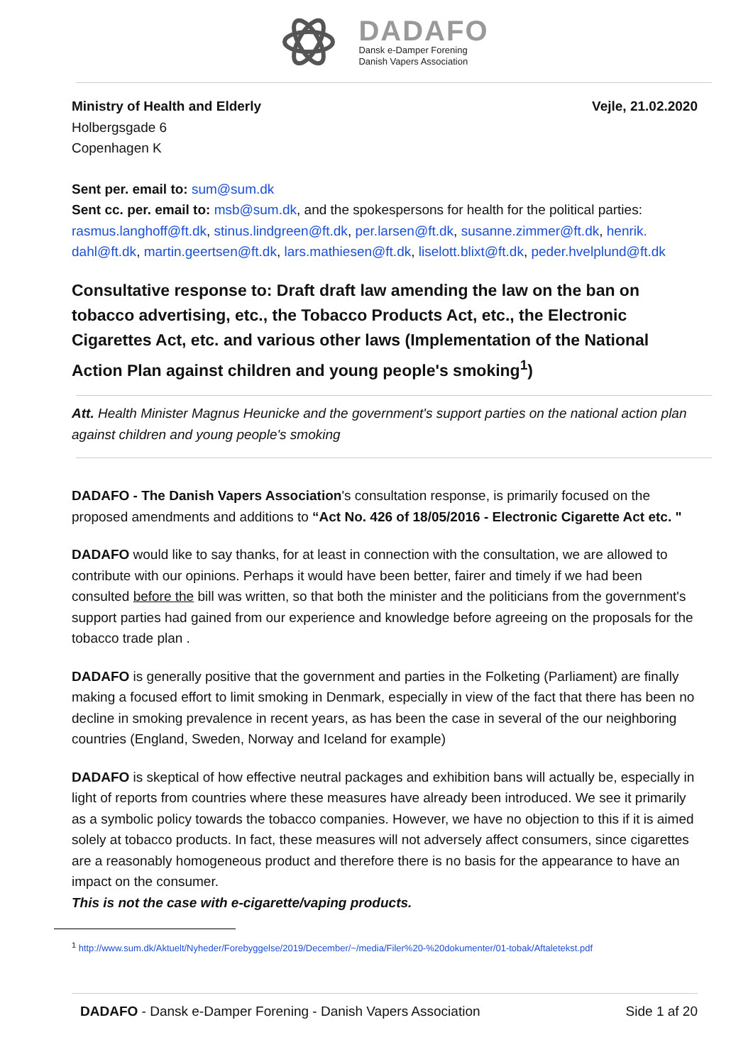DADAFO
Dansk e-Damper Forening
Danish Vapers Association
Ministry of Health and Elderly
Holbergsgade 6
Copenhagen K
Vejle, 21.02.2020
Sent per. email to: sum@sum.dk
Sent cc. per. email to: msb@sum.dk, and the spokespersons for health for the political parties: rasmus.langhoff@ft.dk, stinus.lindgreen@ft.dk, per.larsen@ft.dk, susanne.zimmer@ft.dk, henrik. dahl@ft.dk, martin.geertsen@ft.dk, lars.mathiesen@ft.dk, liselott.blixt@ft.dk, peder.hvelplund@ft.dk
Consultative response to: Draft draft law amending the law on the ban on tobacco advertising, etc., the Tobacco Products Act, etc., the Electronic Cigarettes Act, etc. and various other laws (Implementation of the National Action Plan against children and young people's smoking<sup>1</sup>)
Att. Health Minister Magnus Heunicke and the government's support parties on the national action plan against children and young people's smoking
DADAFO - The Danish Vapers Association's consultation response, is primarily focused on the proposed amendments and additions to “Act No. 426 of 18/05/2016 - Electronic Cigarette Act etc. "
DADAFO would like to say thanks, for at least in connection with the consultation, we are allowed to contribute with our opinions. Perhaps it would have been better, fairer and timely if we had been consulted before the bill was written, so that both the minister and the politicians from the government's support parties had gained from our experience and knowledge before agreeing on the proposals for the tobacco trade plan .
DADAFO is generally positive that the government and parties in the Folketing (Parliament) are finally making a focused effort to limit smoking in Denmark, especially in view of the fact that there has been no decline in smoking prevalence in recent years, as has been the case in several of the our neighboring countries (England, Sweden, Norway and Iceland for example)
DADAFO is skeptical of how effective neutral packages and exhibition bans will actually be, especially in light of reports from countries where these measures have already been introduced. We see it primarily as a symbolic policy towards the tobacco companies. However, we have no objection to this if it is aimed solely at tobacco products. In fact, these measures will not adversely affect consumers, since cigarettes are a reasonably homogeneous product and therefore there is no basis for the appearance to have an impact on the consumer.
This is not the case with e-cigarette/vaping products.
<sup>1</sup> http://www.sum.dk/Aktuelt/Nyheder/Forebyggelse/2019/December/~/media/Filer%20-%20dokumenter/01-tobak/Aftaletekst.pdf
DADAFO - Dansk e-Damper Forening - Danish Vapers Association Side 1 af 20